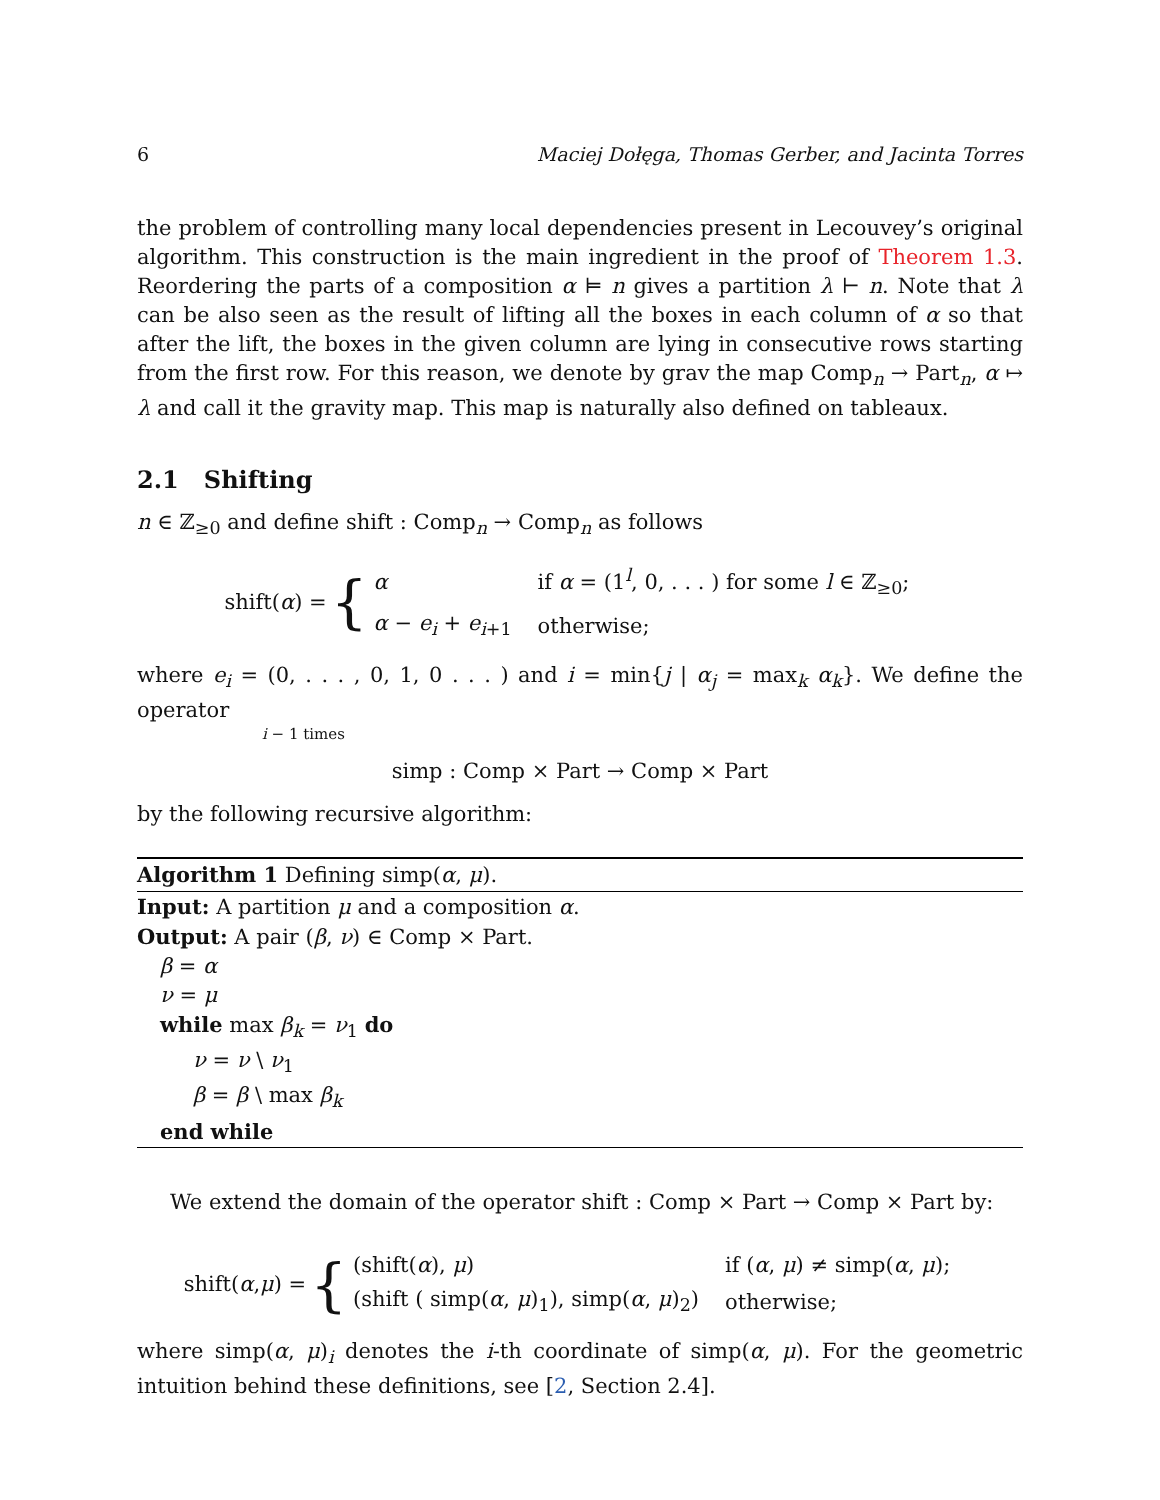6 Maciej Dołęga, Thomas Gerber, and Jacinta Torres
the problem of controlling many local dependencies present in Lecouvey’s original algorithm. This construction is the main ingredient in the proof of Theorem 1.3. Reordering the parts of a composition α ⊨ n gives a partition λ ⊢ n. Note that λ can be also seen as the result of lifting all the boxes in each column of α so that after the lift, the boxes in the given column are lying in consecutive rows starting from the first row. For this reason, we denote by grav the map Comp<sub>n</sub> → Part<sub>n</sub>, α ↦ λ and call it the gravity map. This map is naturally also defined on tableaux.
2.1 Shifting
n ∈ ℤ<sub>≥0</sub> and define shift : Comp<sub>n</sub> → Comp<sub>n</sub> as follows
shift(α) = {
| α | if α = (1<sup>l</sup>, 0, . . . ) for some l ∈ ℤ<sub>≥0</sub>; |
| α − e<sub>i</sub> + e<sub>i+1</sub> | otherwise; |
where e<sub>i</sub> = (0, . . . , 0, 1, 0 . . . ) and i = min{j | α<sub>j</sub> = max<sub>k</sub> α<sub>k</sub>}. We define the operator
i − 1 times
simp : Comp × Part → Comp × Part
by the following recursive algorithm:
Algorithm 1 Defining simp(α, μ).
Input: A partition μ and a composition α.
Output: A pair (β, ν) ∈ Comp × Part.
β = α
ν = μ
while max β<sub>k</sub> = ν<sub>1</sub> do
ν = ν \ ν<sub>1</sub>
β = β \ max β<sub>k</sub>
end while
We extend the domain of the operator shift : Comp × Part → Comp × Part by:
shift(α, μ) = {
| (shift( α ), μ ) | if ( α , μ ) ≠ simp( α , μ ); |
| (shift ( simp( α , μ )<sub>1</sub>), simp( α , μ )<sub>2</sub>) | otherwise; |
where simp(α, μ)<sub>i</sub> denotes the i-th coordinate of simp(α, μ). For the geometric intuition behind these definitions, see [2, Section 2.4].